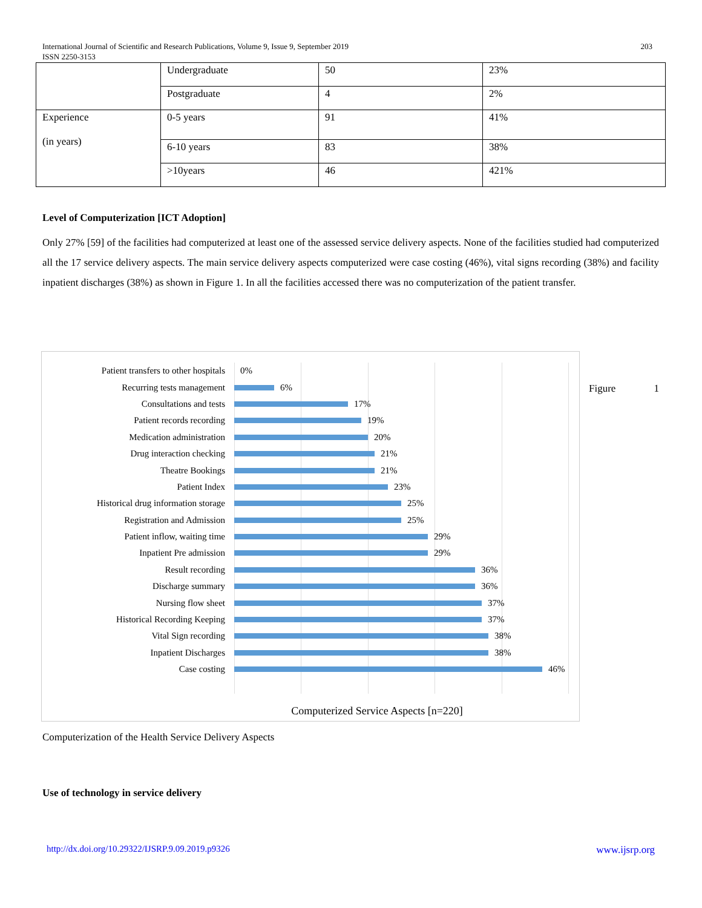203 International Journal of Scientific and Research Publications, Volume 9, Issue 9, September 2019
ISSN 2250-3153
| | Undergraduate | 50 | 23% |
| | Postgraduate | 4 | 2% |
| Experience (in years) | 0-5 years | 91 | 41% |
| | 6-10 years | 83 | 38% |
| | >10years | 46 | 421% |
Level of Computerization [ICT Adoption]
Only 27% [59] of the facilities had computerized at least one of the assessed service delivery aspects. None of the facilities studied had computerized all the 17 service delivery aspects. The main service delivery aspects computerized were case costing (46%), vital signs recording (38%) and facility inpatient discharges (38%) as shown in Figure 1. In all the facilities accessed there was no computerization of the patient transfer.
Patient transfers to other hospitals
0%
Recurring tests management
6%
Consultations and tests
17%
Patient records recording
19%
Medication administration
20%
Drug interaction checking
21%
Theatre Bookings
21%
Patient Index
23%
Historical drug information storage
25%
Registration and Admission
25%
Patient inflow, waiting time
29%
Inpatient Pre admission
29%
Result recording
36%
Discharge summary
36%
Nursing flow sheet
37%
Historical Recording Keeping
37%
Vital Sign recording
38%
Inpatient Discharges
38%
Case costing
46%
Computerized Service Aspects [n=220]
Figure 1
Computerization of the Health Service Delivery Aspects
Use of technology in service delivery
www.ijsrp.org http://dx.doi.org/10.29322/IJSRP.9.09.2019.p9326